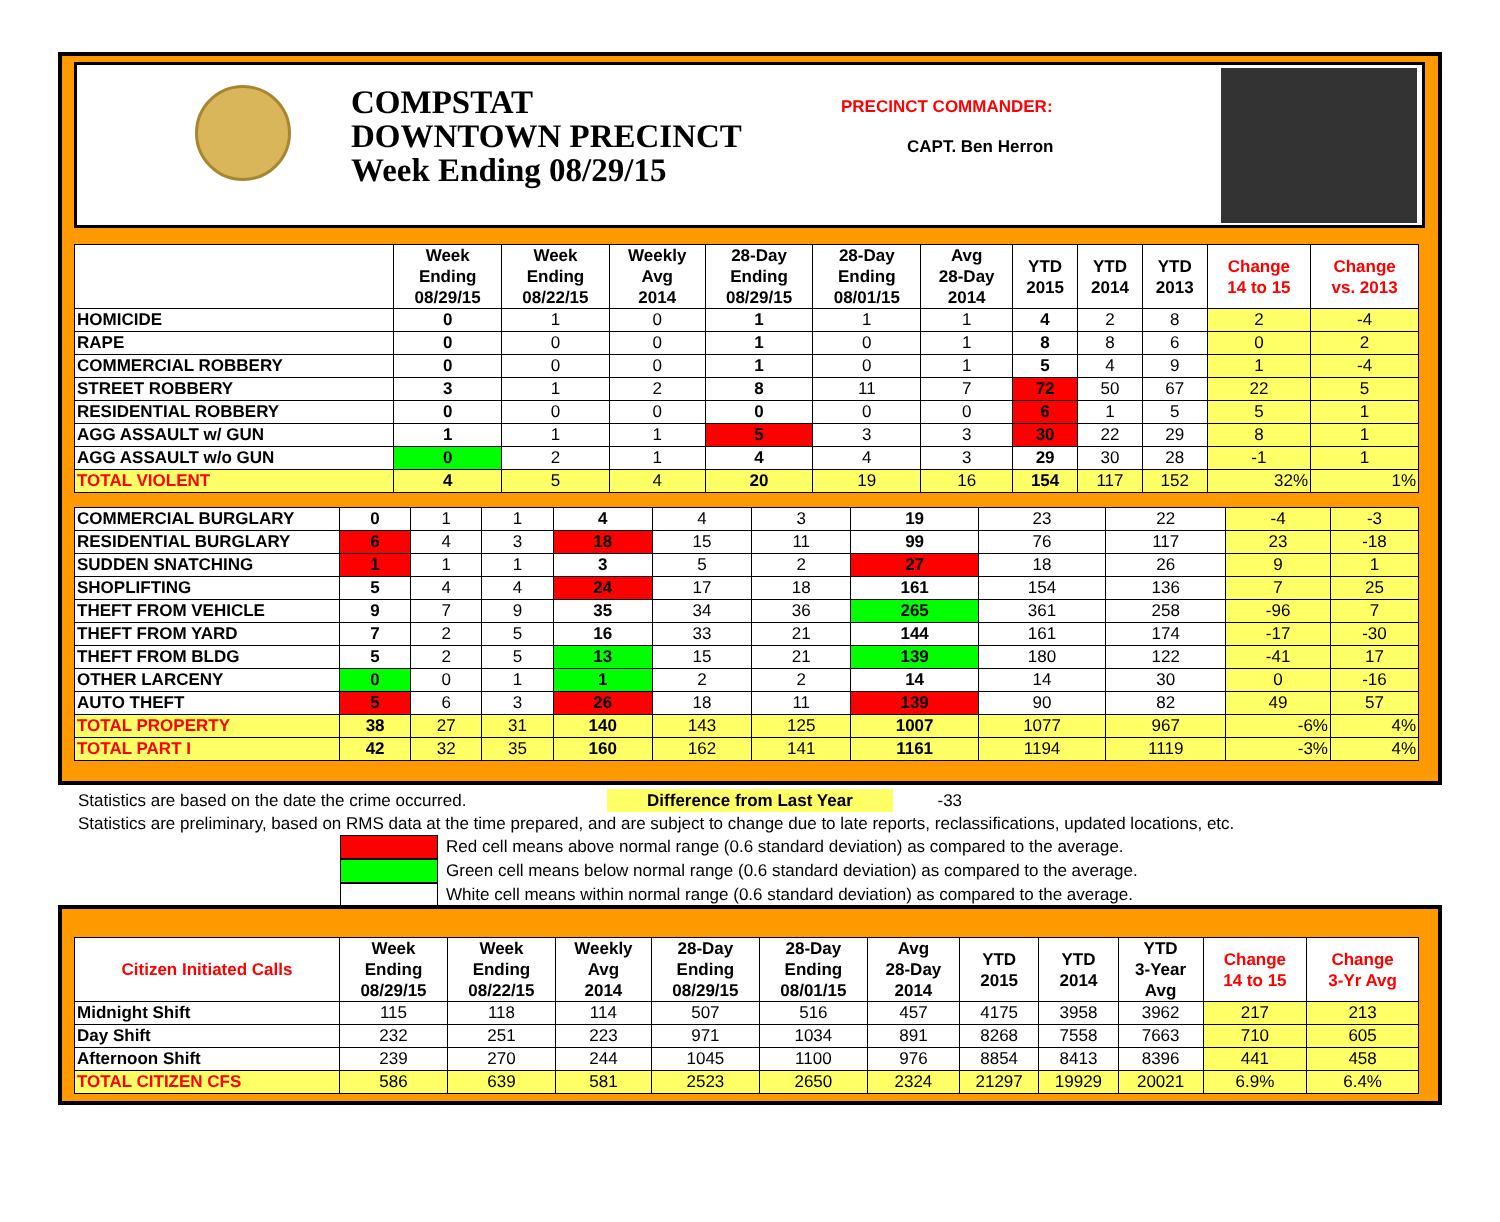COMPSTAT
DOWNTOWN PRECINCT
Week Ending 08/29/15
PRECINCT COMMANDER:
CAPT. Ben Herron
| | Week Ending 08/29/15 | Week Ending 08/22/15 | Weekly Avg 2014 | 28-Day Ending 08/29/15 | 28-Day Ending 08/01/15 | Avg 28-Day 2014 | YTD 2015 | YTD 2014 | YTD 2013 | Change 14 to 15 | Change vs. 2013 |
| --- | --- | --- | --- | --- | --- | --- | --- | --- | --- | --- | --- |
| HOMICIDE | 0 | 1 | 0 | 1 | 1 | 1 | 4 | 2 | 8 | 2 | -4 |
| RAPE | 0 | 0 | 0 | 1 | 0 | 1 | 8 | 8 | 6 | 0 | 2 |
| COMMERCIAL ROBBERY | 0 | 0 | 0 | 1 | 0 | 1 | 5 | 4 | 9 | 1 | -4 |
| STREET ROBBERY | 3 | 1 | 2 | 8 | 11 | 7 | 72 | 50 | 67 | 22 | 5 |
| RESIDENTIAL ROBBERY | 0 | 0 | 0 | 0 | 0 | 0 | 6 | 1 | 5 | 5 | 1 |
| AGG ASSAULT w/ GUN | 1 | 1 | 1 | 5 | 3 | 3 | 30 | 22 | 29 | 8 | 1 |
| AGG ASSAULT w/o GUN | 0 | 2 | 1 | 4 | 4 | 3 | 29 | 30 | 28 | -1 | 1 |
| TOTAL VIOLENT | 4 | 5 | 4 | 20 | 19 | 16 | 154 | 117 | 152 | 32% | 1% |
| COMMERCIAL BURGLARY | 0 | 1 | 1 | 4 | 4 | 3 | 19 | 23 | 22 | -4 | -3 |
| RESIDENTIAL BURGLARY | 6 | 4 | 3 | 18 | 15 | 11 | 99 | 76 | 117 | 23 | -18 |
| SUDDEN SNATCHING | 1 | 1 | 1 | 3 | 5 | 2 | 27 | 18 | 26 | 9 | 1 |
| SHOPLIFTING | 5 | 4 | 4 | 24 | 17 | 18 | 161 | 154 | 136 | 7 | 25 |
| THEFT FROM VEHICLE | 9 | 7 | 9 | 35 | 34 | 36 | 265 | 361 | 258 | -96 | 7 |
| THEFT FROM YARD | 7 | 2 | 5 | 16 | 33 | 21 | 144 | 161 | 174 | -17 | -30 |
| THEFT FROM BLDG | 5 | 2 | 5 | 13 | 15 | 21 | 139 | 180 | 122 | -41 | 17 |
| OTHER LARCENY | 0 | 0 | 1 | 1 | 2 | 2 | 14 | 14 | 30 | 0 | -16 |
| AUTO THEFT | 5 | 6 | 3 | 26 | 18 | 11 | 139 | 90 | 82 | 49 | 57 |
| TOTAL PROPERTY | 38 | 27 | 31 | 140 | 143 | 125 | 1007 | 1077 | 967 | -6% | 4% |
| TOTAL PART I | 42 | 32 | 35 | 160 | 162 | 141 | 1161 | 1194 | 1119 | -3% | 4% |
Statistics are based on the date the crime occurred. Difference from Last Year -33
Statistics are preliminary, based on RMS data at the time prepared, and are subject to change due to late reports, reclassifications, updated locations, etc.
Red cell means above normal range (0.6 standard deviation) as compared to the average.
Green cell means below normal range (0.6 standard deviation) as compared to the average.
White cell means within normal range (0.6 standard deviation) as compared to the average.
| Citizen Initiated Calls | Week Ending 08/29/15 | Week Ending 08/22/15 | Weekly Avg 2014 | 28-Day Ending 08/29/15 | 28-Day Ending 08/01/15 | Avg 28-Day 2014 | YTD 2015 | YTD 2014 | YTD 3-Year Avg | Change 14 to 15 | Change 3-Yr Avg |
| --- | --- | --- | --- | --- | --- | --- | --- | --- | --- | --- | --- |
| Midnight Shift | 115 | 118 | 114 | 507 | 516 | 457 | 4175 | 3958 | 3962 | 217 | 213 |
| Day Shift | 232 | 251 | 223 | 971 | 1034 | 891 | 8268 | 7558 | 7663 | 710 | 605 |
| Afternoon Shift | 239 | 270 | 244 | 1045 | 1100 | 976 | 8854 | 8413 | 8396 | 441 | 458 |
| TOTAL CITIZEN CFS | 586 | 639 | 581 | 2523 | 2650 | 2324 | 21297 | 19929 | 20021 | 6.9% | 6.4% |